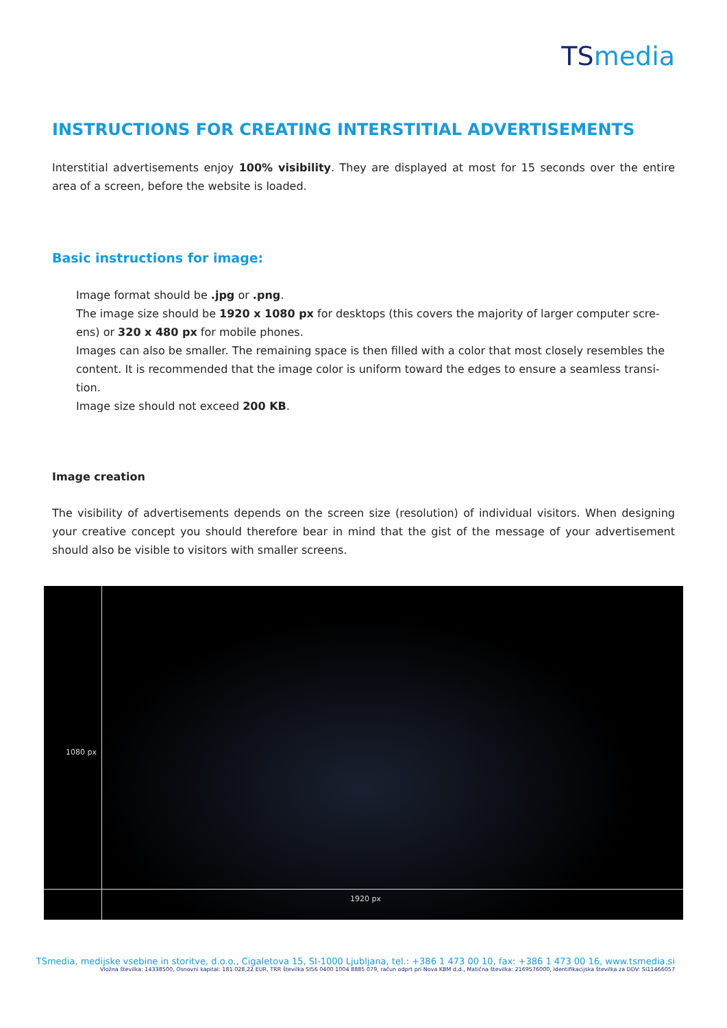TSmedia
INSTRUCTIONS FOR CREATING INTERSTITIAL ADVERTISEMENTS
Interstitial advertisements enjoy 100% visibility. They are displayed at most for 15 seconds over the entire area of a screen, before the website is loaded.
Basic instructions for image:
Image format should be .jpg or .png.
The image size should be 1920 x 1080 px for desktops (this covers the majority of larger computer scre-ens) or 320 x 480 px for mobile phones.
Images can also be smaller. The remaining space is then filled with a color that most closely resembles the content. It is recommended that the image color is uniform toward the edges to ensure a seamless transi-tion.
Image size should not exceed 200 KB.
Image creation
The visibility of advertisements depends on the screen size (resolution) of individual visitors. When designing your creative concept you should therefore bear in mind that the gist of the message of your advertisement should also be visible to visitors with smaller screens.
1080 px
1920 px
TSmedia, medijske vsebine in storitve, d.o.o., Cigaletova 15, SI-1000 Ljubljana, tel.: +386 1 473 00 10, fax: +386 1 473 00 16, www.tsmedia.si
Vložna številka: 14338500, Osnovni kapital: 181.028,22 EUR, TRR številka SI56 0400 1004 8885 079, račun odprt pri Nova KBM d.d., Matična številka: 2169576000, Identifikacijska številka za DDV: SI11466057